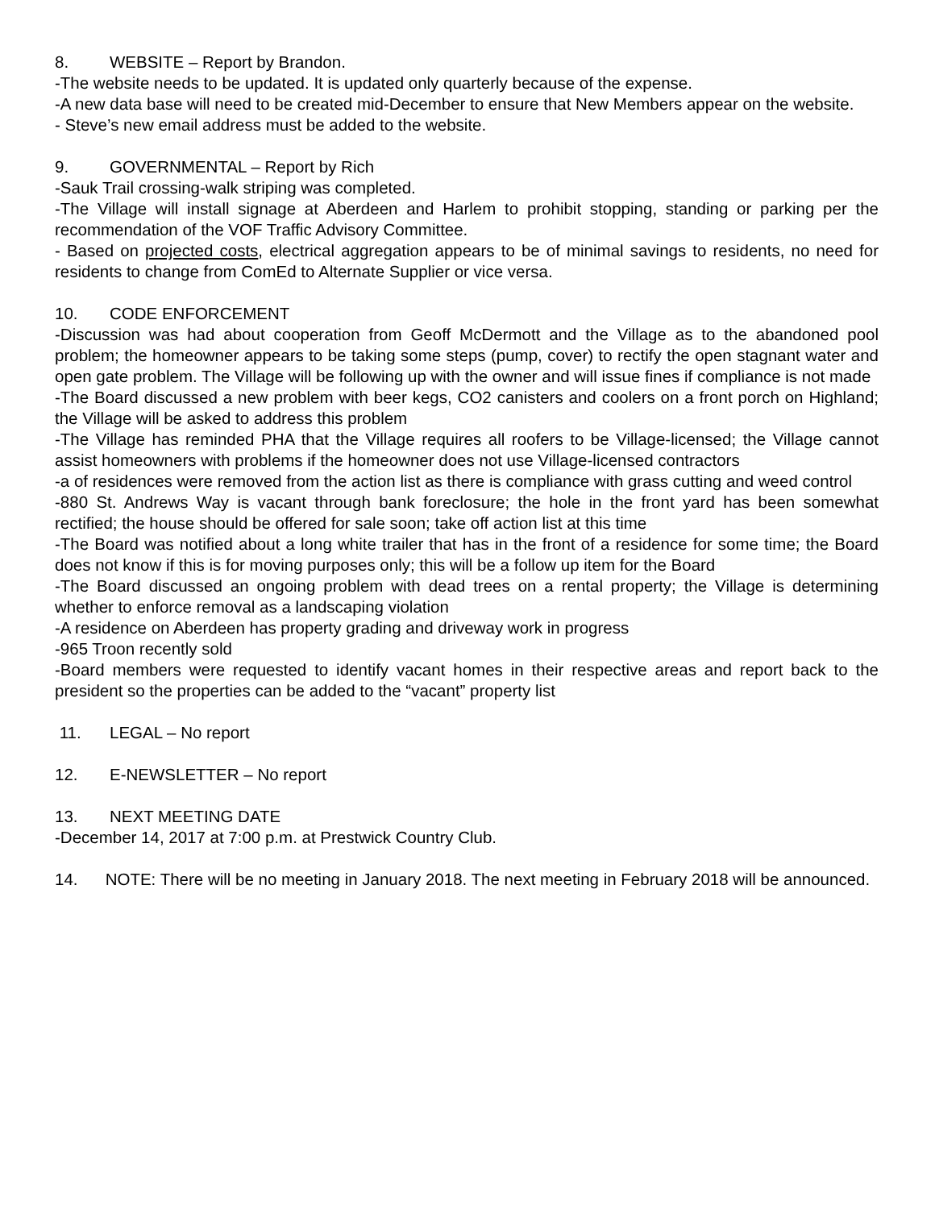8. WEBSITE – Report by Brandon.
-The website needs to be updated. It is updated only quarterly because of the expense.
-A new data base will need to be created mid-December to ensure that New Members appear on the website.
- Steve’s new email address must be added to the website.
9. GOVERNMENTAL – Report by Rich
-Sauk Trail crossing-walk striping was completed.
-The Village will install signage at Aberdeen and Harlem to prohibit stopping, standing or parking per the recommendation of the VOF Traffic Advisory Committee.
- Based on projected costs, electrical aggregation appears to be of minimal savings to residents, no need for residents to change from ComEd to Alternate Supplier or vice versa.
10. CODE ENFORCEMENT
-Discussion was had about cooperation from Geoff McDermott and the Village as to the abandoned pool problem; the homeowner appears to be taking some steps (pump, cover) to rectify the open stagnant water and open gate problem. The Village will be following up with the owner and will issue fines if compliance is not made
-The Board discussed a new problem with beer kegs, CO2 canisters and coolers on a front porch on Highland; the Village will be asked to address this problem
-The Village has reminded PHA that the Village requires all roofers to be Village-licensed; the Village cannot assist homeowners with problems if the homeowner does not use Village-licensed contractors
-a of residences were removed from the action list as there is compliance with grass cutting and weed control
-880 St. Andrews Way is vacant through bank foreclosure; the hole in the front yard has been somewhat rectified; the house should be offered for sale soon; take off action list at this time
-The Board was notified about a long white trailer that has in the front of a residence for some time; the Board does not know if this is for moving purposes only; this will be a follow up item for the Board
-The Board discussed an ongoing problem with dead trees on a rental property; the Village is determining whether to enforce removal as a landscaping violation
-A residence on Aberdeen has property grading and driveway work in progress
-965 Troon recently sold
-Board members were requested to identify vacant homes in their respective areas and report back to the president so the properties can be added to the “vacant” property list
11. LEGAL – No report
12. E-NEWSLETTER – No report
13. NEXT MEETING DATE
-December 14, 2017 at 7:00 p.m. at Prestwick Country Club.
14. NOTE: There will be no meeting in January 2018. The next meeting in February 2018 will be announced.